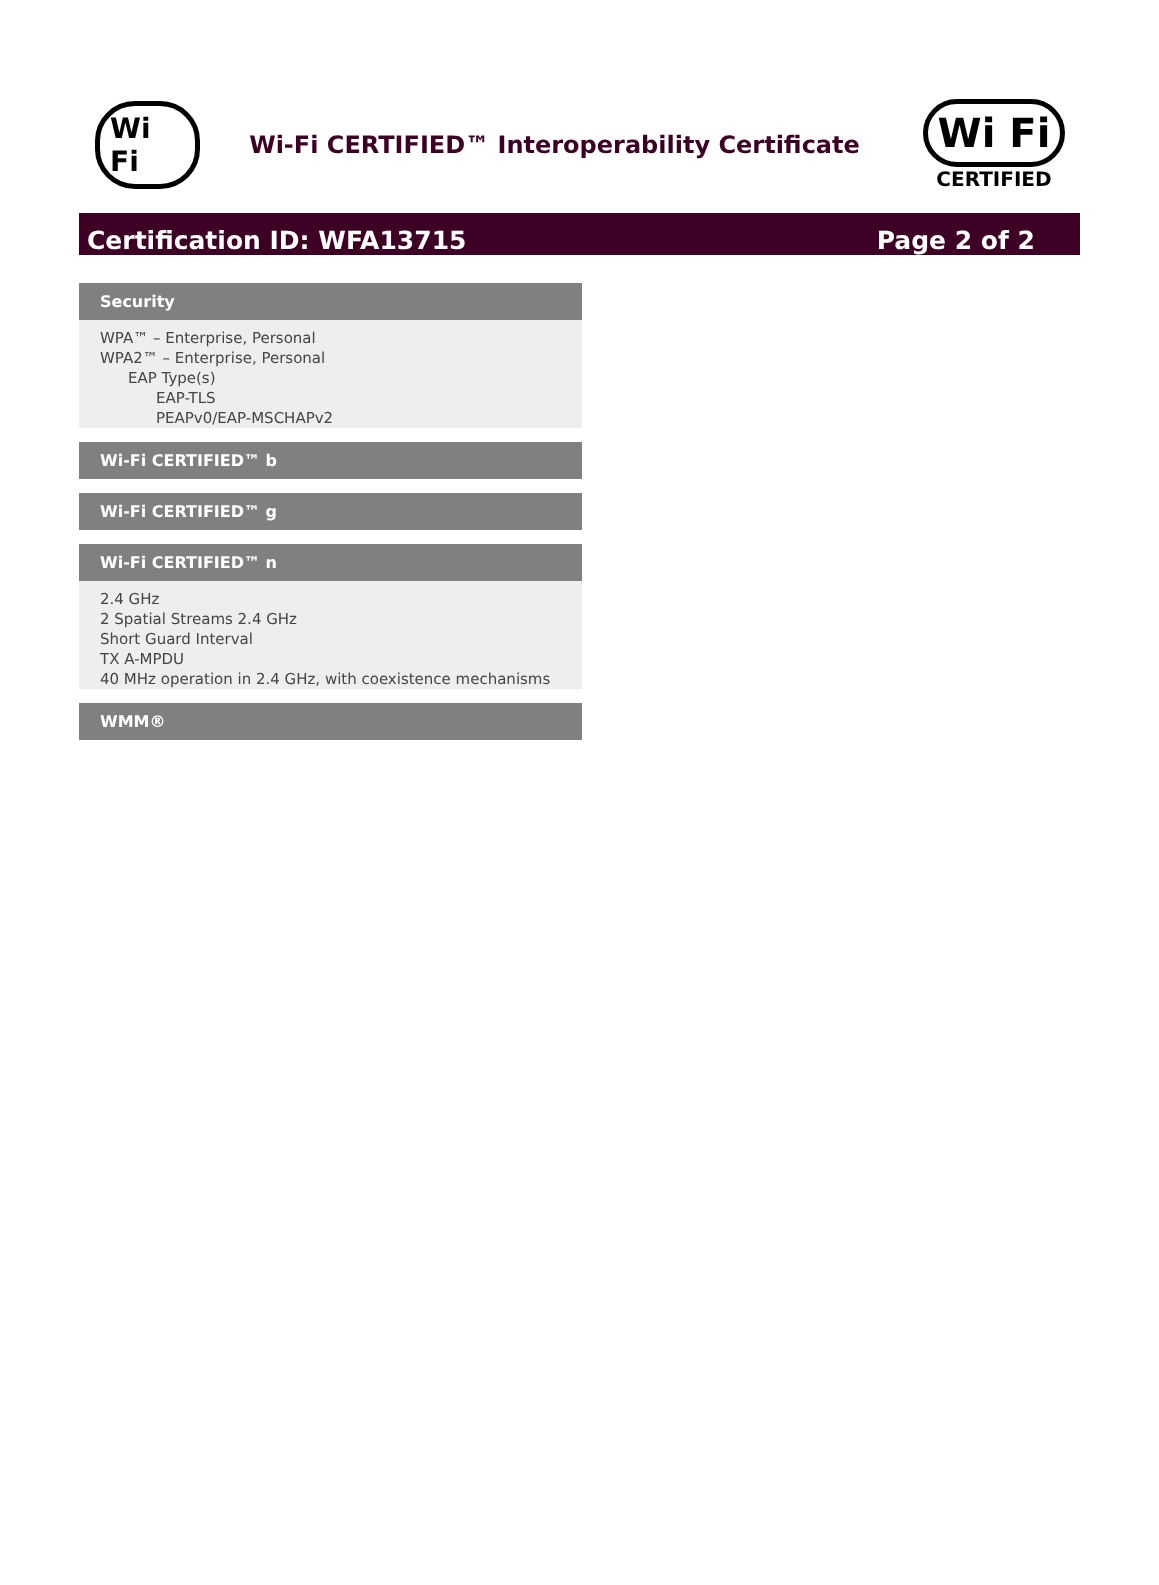Wi Fi
Wi-Fi CERTIFIED™ Interoperability Certificate
Wi Fi
CERTIFIED
Certification ID: WFA13715 Page 2 of 2
Security
WPA™ – Enterprise, Personal
WPA2™ – Enterprise, Personal
EAP Type(s)
EAP-TLS
PEAPv0/EAP-MSCHAPv2
Wi-Fi CERTIFIED™ b
Wi-Fi CERTIFIED™ g
Wi-Fi CERTIFIED™ n
2.4 GHz
2 Spatial Streams 2.4 GHz
Short Guard Interval
TX A-MPDU
40 MHz operation in 2.4 GHz, with coexistence mechanisms
WMM®